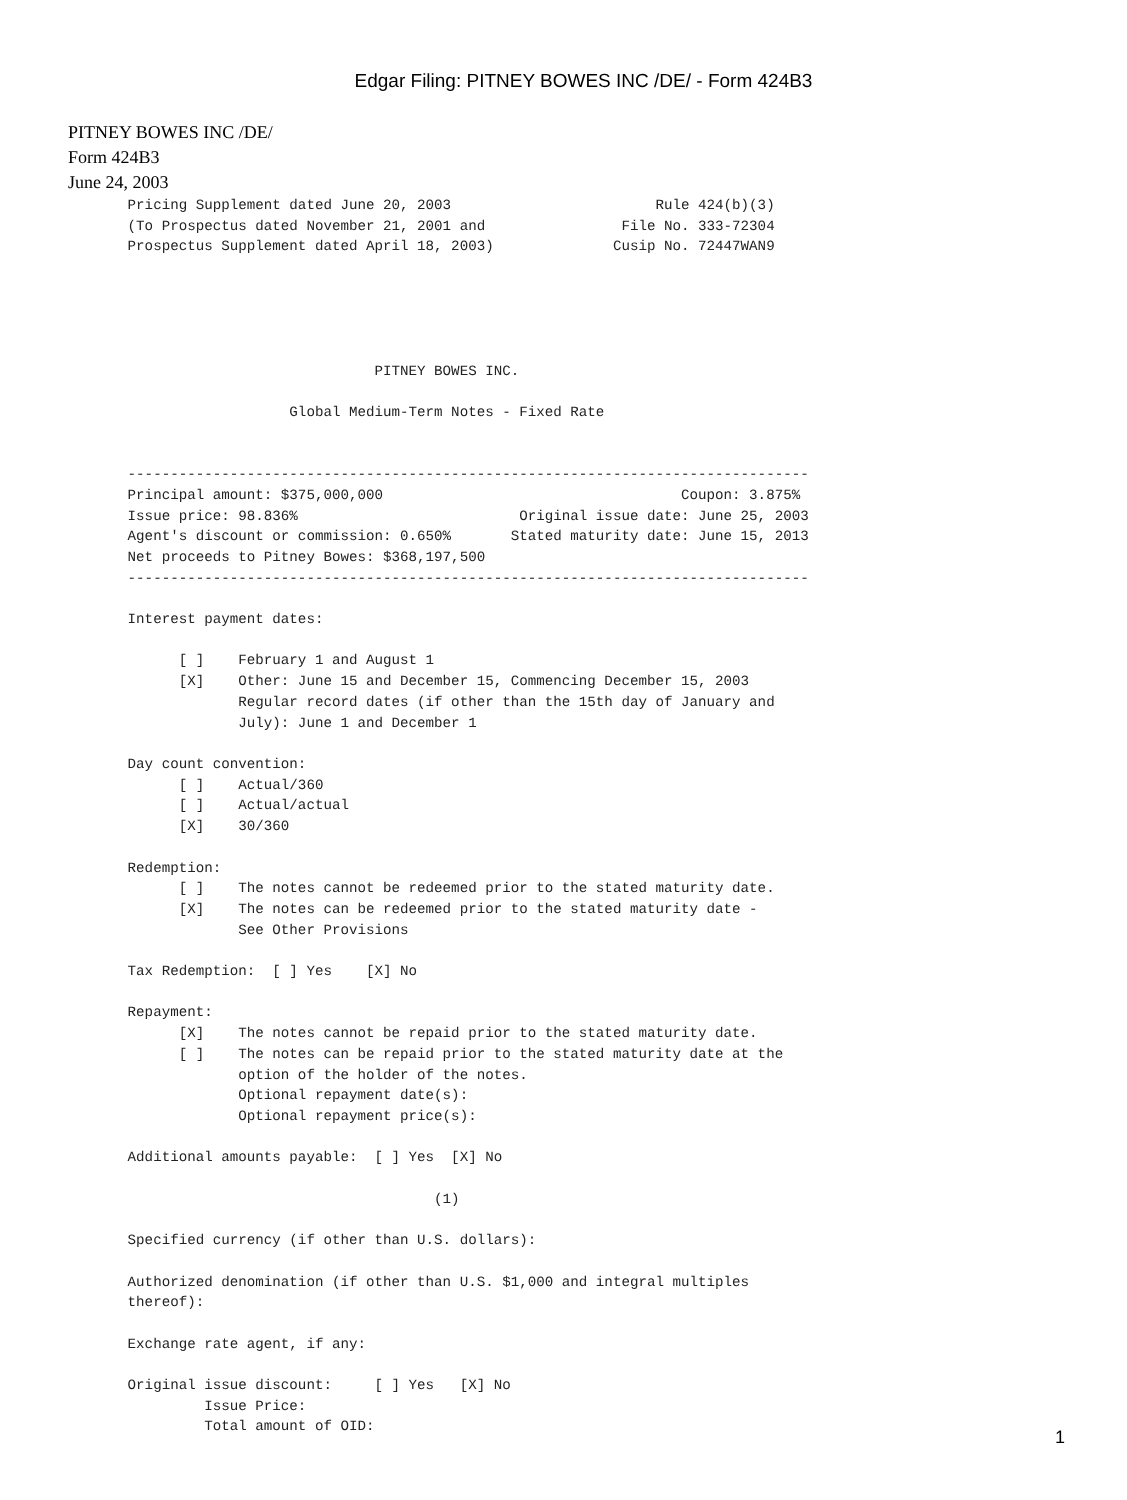Edgar Filing: PITNEY BOWES INC /DE/ - Form 424B3
PITNEY BOWES INC /DE/
Form 424B3
June 24, 2003
       Pricing Supplement dated June 20, 2003                        Rule 424(b)(3)
       (To Prospectus dated November 21, 2001 and                File No. 333-72304
       Prospectus Supplement dated April 18, 2003)              Cusip No. 72447WAN9





                                    PITNEY BOWES INC.

                          Global Medium-Term Notes - Fixed Rate


       --------------------------------------------------------------------------------
       Principal amount: $375,000,000                                   Coupon: 3.875%
       Issue price: 98.836%                          Original issue date: June 25, 2003
       Agent's discount or commission: 0.650%       Stated maturity date: June 15, 2013
       Net proceeds to Pitney Bowes: $368,197,500
       --------------------------------------------------------------------------------

       Interest payment dates:

             [ ]    February 1 and August 1
             [X]    Other: June 15 and December 15, Commencing December 15, 2003
                    Regular record dates (if other than the 15th day of January and
                    July): June 1 and December 1

       Day count convention:
             [ ]    Actual/360
             [ ]    Actual/actual
             [X]    30/360

       Redemption:
             [ ]    The notes cannot be redeemed prior to the stated maturity date.
             [X]    The notes can be redeemed prior to the stated maturity date -
                    See Other Provisions

       Tax Redemption:  [ ] Yes    [X] No

       Repayment:
             [X]    The notes cannot be repaid prior to the stated maturity date.
             [ ]    The notes can be repaid prior to the stated maturity date at the
                    option of the holder of the notes.
                    Optional repayment date(s):
                    Optional repayment price(s):

       Additional amounts payable:  [ ] Yes  [X] No

                                           (1)

       Specified currency (if other than U.S. dollars):

       Authorized denomination (if other than U.S. $1,000 and integral multiples
       thereof):

       Exchange rate agent, if any:

       Original issue discount:     [ ] Yes   [X] No
                Issue Price:
                Total amount of OID:
1